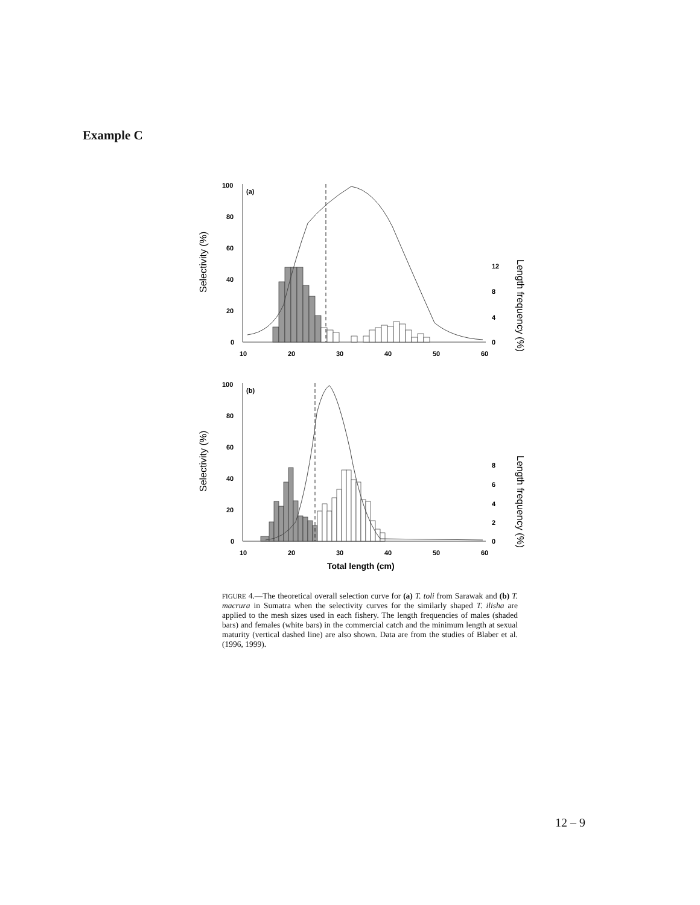Example C
100
80
60
40
20
0
(a)
10
20
30
40
50
60
12
8
4
0
Selectivity (%)
Length frequency (%)
100
80
60
40
20
0
(b)
10
20
30
40
50
60
8
6
4
2
0
Total length (cm)
Selectivity (%)
Length frequency (%)
FIGURE 4.—The theoretical overall selection curve for (a) T. toli from Sarawak and (b) T. macrura in Sumatra when the selectivity curves for the similarly shaped T. ilisha are applied to the mesh sizes used in each fishery. The length frequencies of males (shaded bars) and females (white bars) in the commercial catch and the minimum length at sexual maturity (vertical dashed line) are also shown. Data are from the studies of Blaber et al. (1996, 1999).
12 – 9